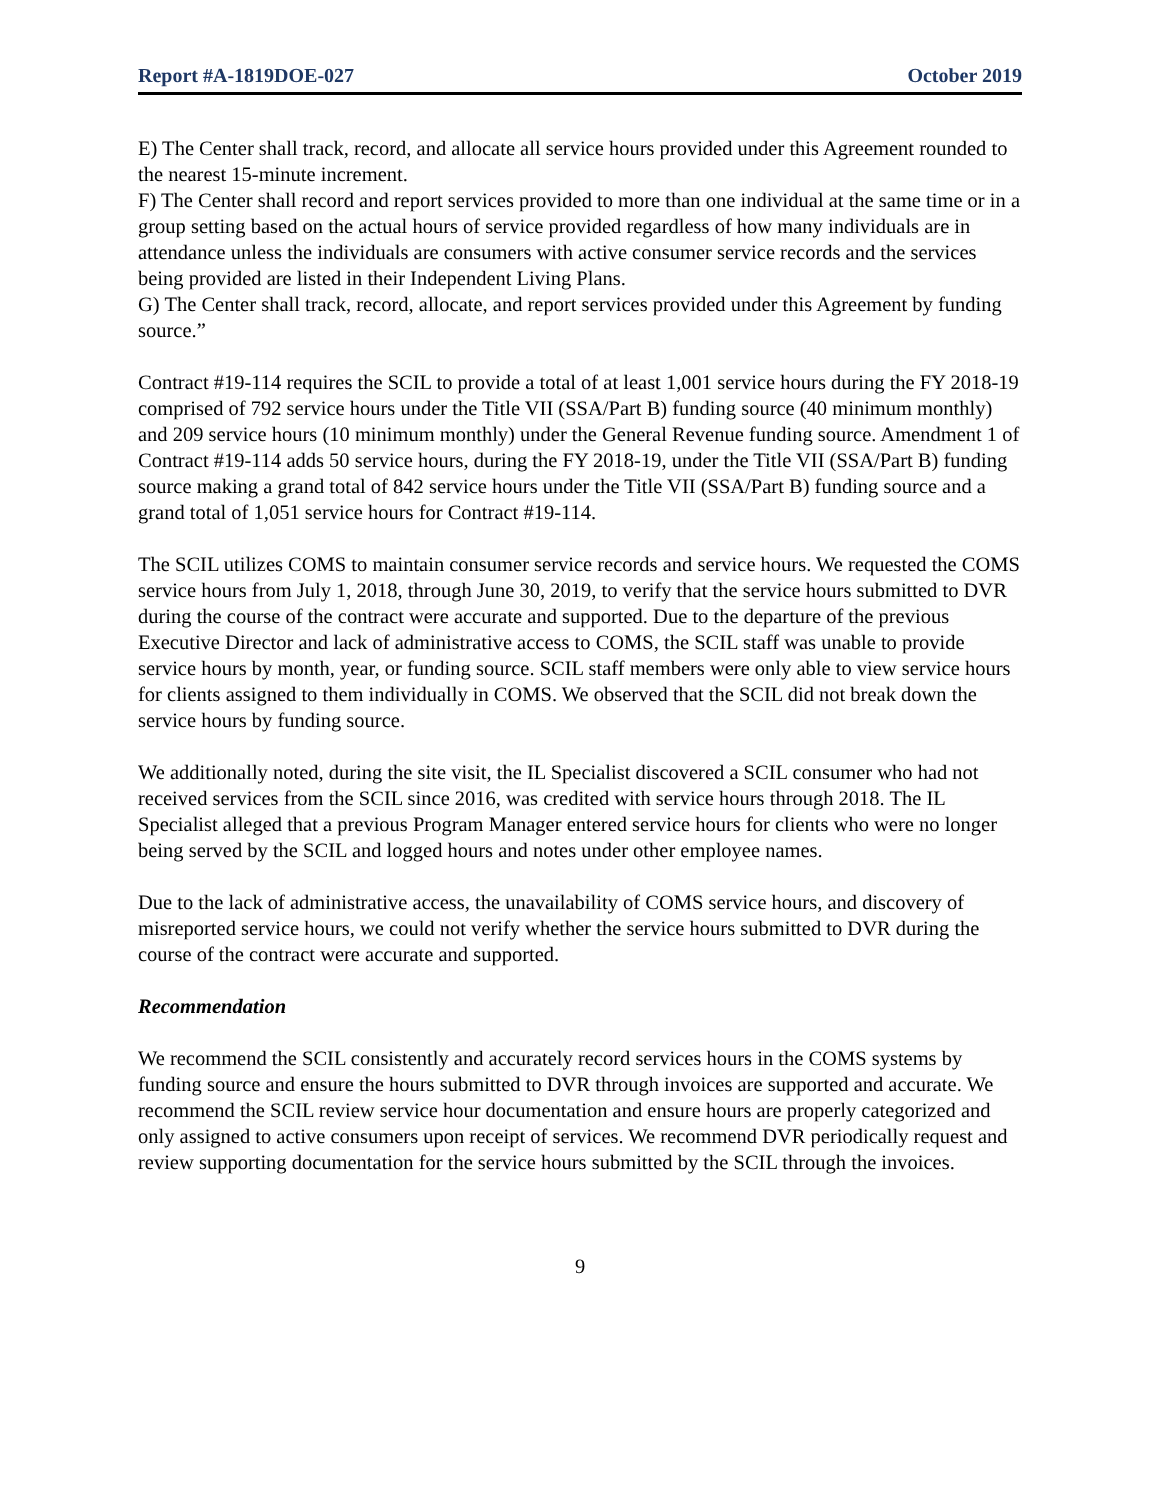Report #A-1819DOE-027 October 2019
E) The Center shall track, record, and allocate all service hours provided under this Agreement rounded to the nearest 15-minute increment.
F) The Center shall record and report services provided to more than one individual at the same time or in a group setting based on the actual hours of service provided regardless of how many individuals are in attendance unless the individuals are consumers with active consumer service records and the services being provided are listed in their Independent Living Plans.
G) The Center shall track, record, allocate, and report services provided under this Agreement by funding source.”
Contract #19-114 requires the SCIL to provide a total of at least 1,001 service hours during the FY 2018-19 comprised of 792 service hours under the Title VII (SSA/Part B) funding source (40 minimum monthly) and 209 service hours (10 minimum monthly) under the General Revenue funding source. Amendment 1 of Contract #19-114 adds 50 service hours, during the FY 2018-19, under the Title VII (SSA/Part B) funding source making a grand total of 842 service hours under the Title VII (SSA/Part B) funding source and a grand total of 1,051 service hours for Contract #19-114.
The SCIL utilizes COMS to maintain consumer service records and service hours. We requested the COMS service hours from July 1, 2018, through June 30, 2019, to verify that the service hours submitted to DVR during the course of the contract were accurate and supported. Due to the departure of the previous Executive Director and lack of administrative access to COMS, the SCIL staff was unable to provide service hours by month, year, or funding source. SCIL staff members were only able to view service hours for clients assigned to them individually in COMS. We observed that the SCIL did not break down the service hours by funding source.
We additionally noted, during the site visit, the IL Specialist discovered a SCIL consumer who had not received services from the SCIL since 2016, was credited with service hours through 2018. The IL Specialist alleged that a previous Program Manager entered service hours for clients who were no longer being served by the SCIL and logged hours and notes under other employee names.
Due to the lack of administrative access, the unavailability of COMS service hours, and discovery of misreported service hours, we could not verify whether the service hours submitted to DVR during the course of the contract were accurate and supported.
Recommendation
We recommend the SCIL consistently and accurately record services hours in the COMS systems by funding source and ensure the hours submitted to DVR through invoices are supported and accurate. We recommend the SCIL review service hour documentation and ensure hours are properly categorized and only assigned to active consumers upon receipt of services. We recommend DVR periodically request and review supporting documentation for the service hours submitted by the SCIL through the invoices.
9